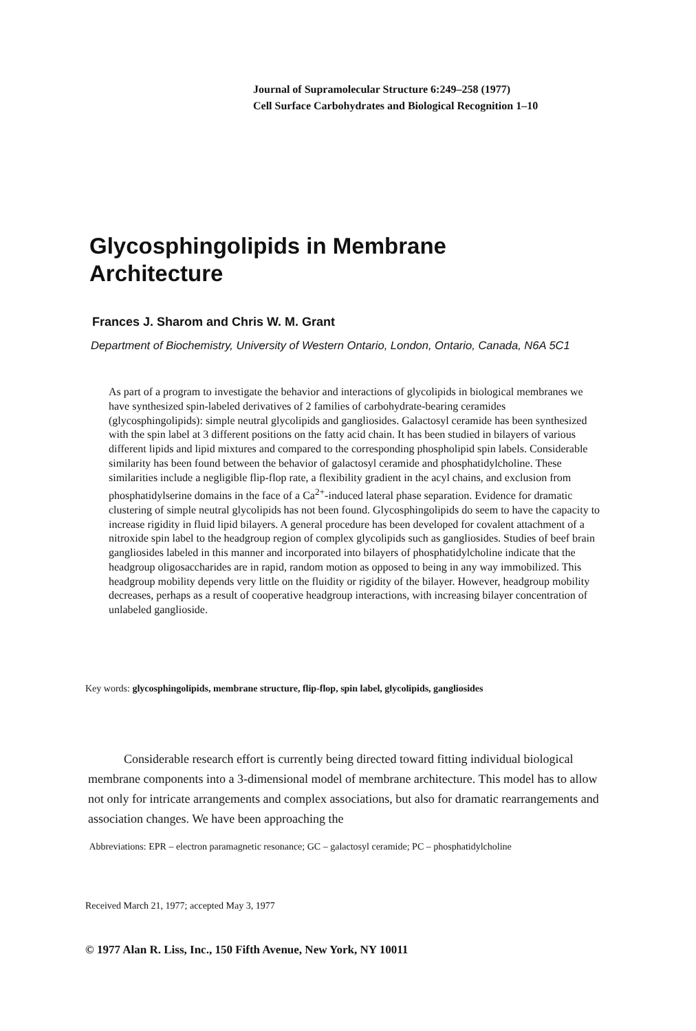Journal of Supramolecular Structure 6:249–258 (1977)
Cell Surface Carbohydrates and Biological Recognition 1–10
Glycosphingolipids in Membrane
Architecture
Frances J. Sharom and Chris W. M. Grant
Department of Biochemistry, University of Western Ontario, London, Ontario, Canada, N6A 5C1
As part of a program to investigate the behavior and interactions of glycolipids in biological membranes we have synthesized spin-labeled derivatives of 2 families of carbohydrate-bearing ceramides (glycosphingolipids): simple neutral glycolipids and gangliosides. Galactosyl ceramide has been synthesized with the spin label at 3 different positions on the fatty acid chain. It has been studied in bilayers of various different lipids and lipid mixtures and compared to the corresponding phospholipid spin labels. Considerable similarity has been found between the behavior of galactosyl ceramide and phosphatidylcholine. These similarities include a negligible flip-flop rate, a flexibility gradient in the acyl chains, and exclusion from phosphatidylserine domains in the face of a Ca<sup>2+</sup>-induced lateral phase separation. Evidence for dramatic clustering of simple neutral glycolipids has not been found. Glycosphingolipids do seem to have the capacity to increase rigidity in fluid lipid bilayers. A general procedure has been developed for covalent attachment of a nitroxide spin label to the headgroup region of complex glycolipids such as gangliosides. Studies of beef brain gangliosides labeled in this manner and incorporated into bilayers of phosphatidylcholine indicate that the headgroup oligosaccharides are in rapid, random motion as opposed to being in any way immobilized. This headgroup mobility depends very little on the fluidity or rigidity of the bilayer. However, headgroup mobility decreases, perhaps as a result of cooperative headgroup interactions, with increasing bilayer concentration of unlabeled ganglioside.
Key words: glycosphingolipids, membrane structure, flip-flop, spin label, glycolipids, gangliosides
Considerable research effort is currently being directed toward fitting individual biological membrane components into a 3-dimensional model of membrane architecture. This model has to allow not only for intricate arrangements and complex associations, but also for dramatic rearrangements and association changes. We have been approaching the
Abbreviations: EPR – electron paramagnetic resonance; GC – galactosyl ceramide; PC – phosphatidylcholine
Received March 21, 1977; accepted May 3, 1977
© 1977 Alan R. Liss, Inc., 150 Fifth Avenue, New York, NY 10011